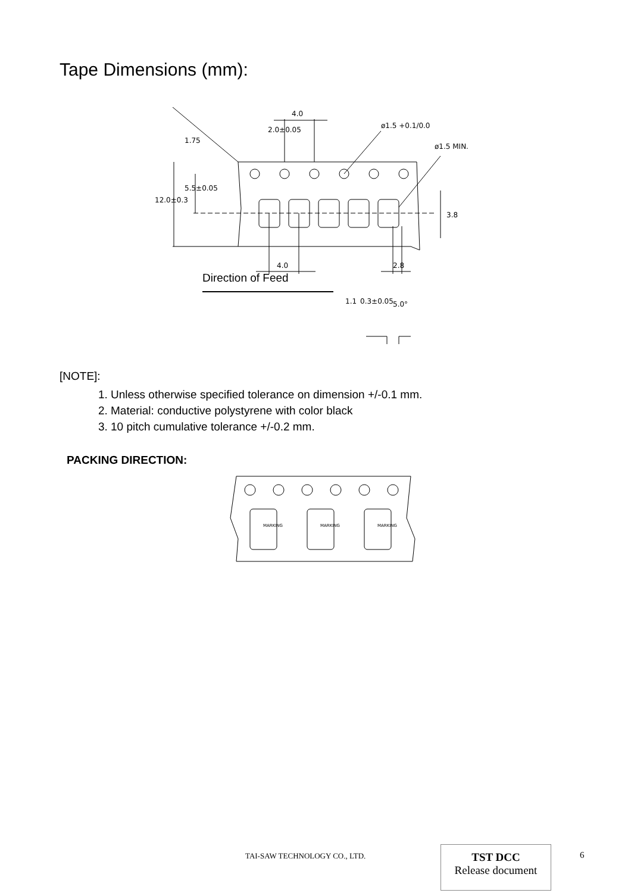Tape Dimensions (mm):
2.0±0.05
4.0
ø1.5 +0.1/0.0
ø1.5 MIN.
4.0
2.8
3.8
12.0±0.3
5.5±0.05
1.75
Direction of Feed
1.1
0.3±0.05
5.0°
[NOTE]:
1. Unless otherwise specified tolerance on dimension +/-0.1 mm.
2. Material: conductive polystyrene with color black
3. 10 pitch cumulative tolerance +/-0.2 mm.
PACKING DIRECTION:
MARKING
MARKING
MARKING
TAI-SAW TECHNOLOGY CO., LTD.
TST DCC
Release document
6